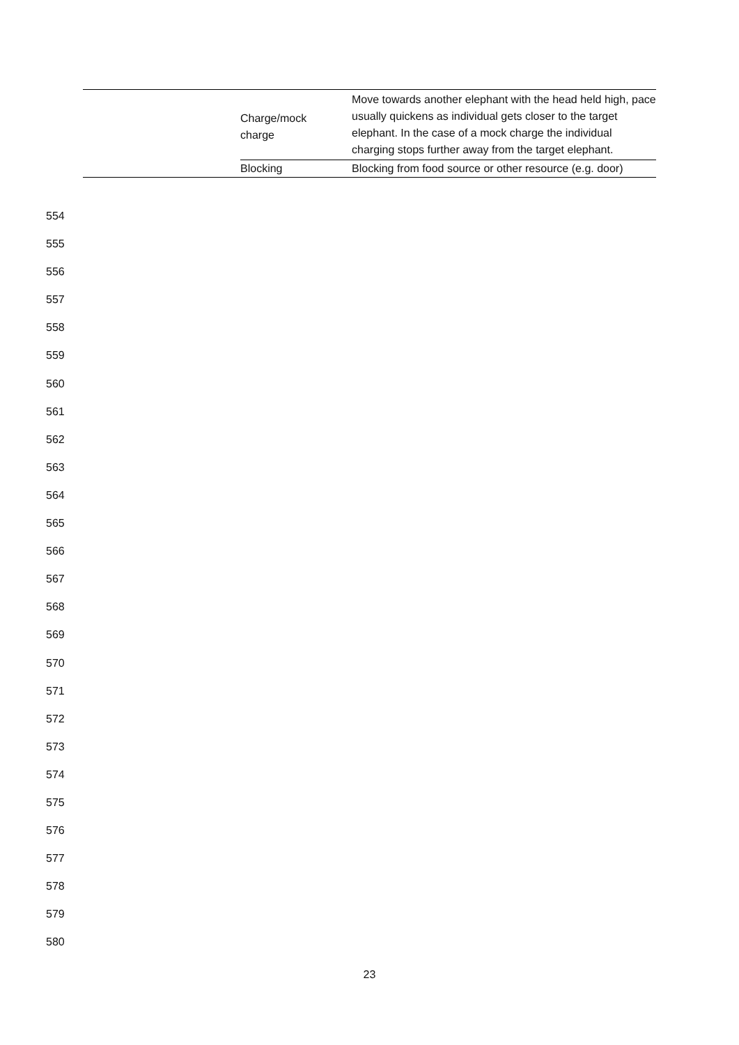| | Charge/mock charge | Move towards another elephant with the head held high, pace usually quickens as individual gets closer to the target elephant. In the case of a mock charge the individual charging stops further away from the target elephant. |
| | Blocking | Blocking from food source or other resource (e.g. door) |
554
555
556
557
558
559
560
561
562
563
564
565
566
567
568
569
570
571
572
573
574
575
576
577
578
579
580
23